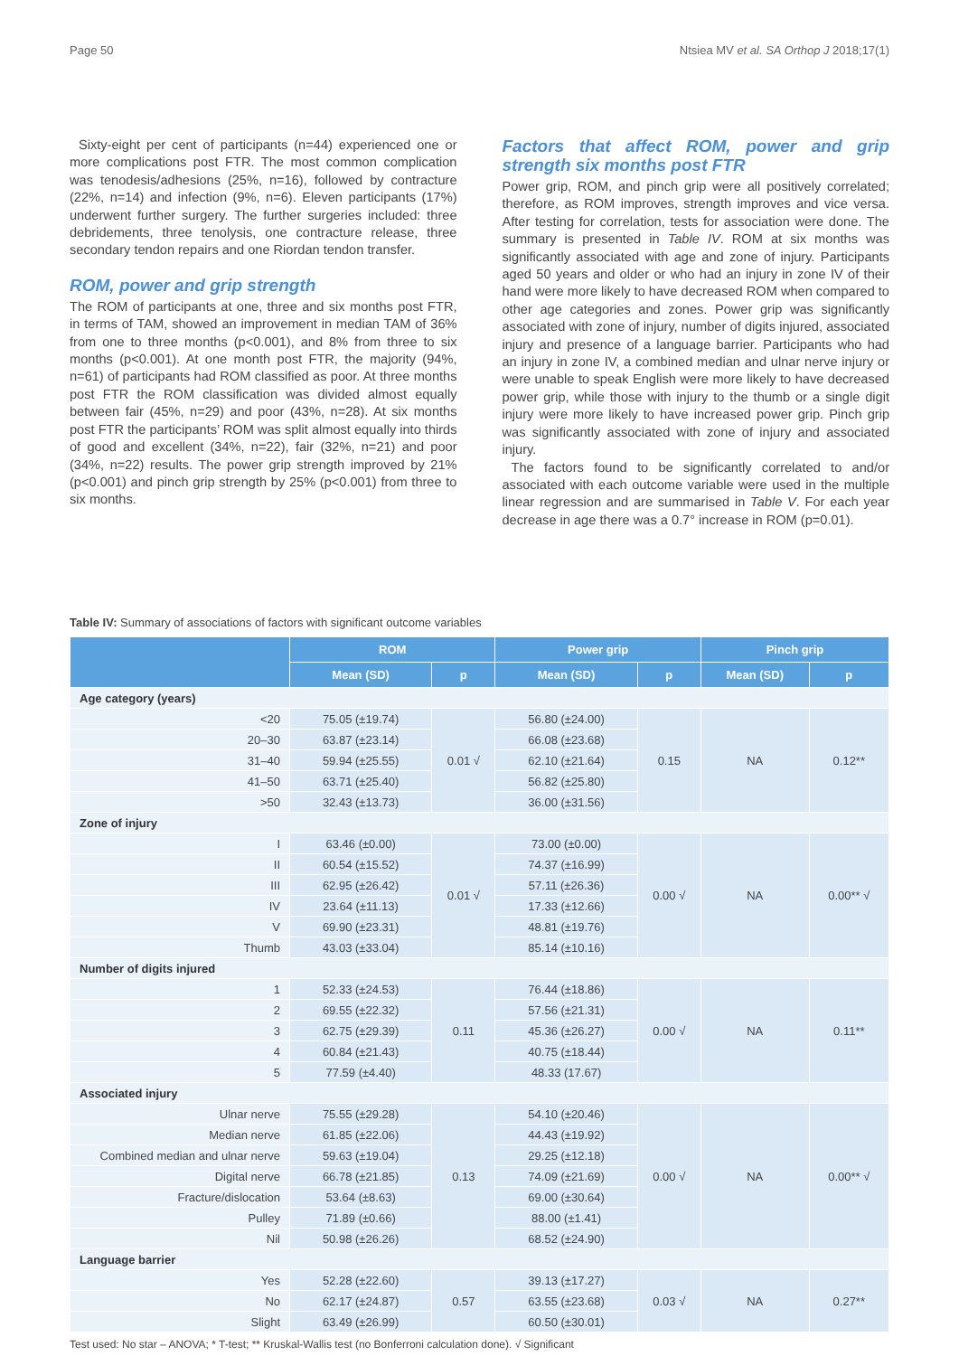Page 50 Ntsiea MV et al. SA Orthop J 2018;17(1)
Sixty-eight per cent of participants (n=44) experienced one or more complications post FTR. The most common complication was tenodesis/adhesions (25%, n=16), followed by contracture (22%, n=14) and infection (9%, n=6). Eleven participants (17%) underwent further surgery. The further surgeries included: three debridements, three tenolysis, one contracture release, three secondary tendon repairs and one Riordan tendon transfer.
ROM, power and grip strength
The ROM of participants at one, three and six months post FTR, in terms of TAM, showed an improvement in median TAM of 36% from one to three months (p<0.001), and 8% from three to six months (p<0.001). At one month post FTR, the majority (94%, n=61) of participants had ROM classified as poor. At three months post FTR the ROM classification was divided almost equally between fair (45%, n=29) and poor (43%, n=28). At six months post FTR the participants’ ROM was split almost equally into thirds of good and excellent (34%, n=22), fair (32%, n=21) and poor (34%, n=22) results. The power grip strength improved by 21% (p<0.001) and pinch grip strength by 25% (p<0.001) from three to six months.
Factors that affect ROM, power and grip strength six months post FTR
Power grip, ROM, and pinch grip were all positively correlated; therefore, as ROM improves, strength improves and vice versa. After testing for correlation, tests for association were done. The summary is presented in Table IV. ROM at six months was significantly associated with age and zone of injury. Participants aged 50 years and older or who had an injury in zone IV of their hand were more likely to have decreased ROM when compared to other age categories and zones. Power grip was significantly associated with zone of injury, number of digits injured, associated injury and presence of a language barrier. Participants who had an injury in zone IV, a combined median and ulnar nerve injury or were unable to speak English were more likely to have decreased power grip, while those with injury to the thumb or a single digit injury were more likely to have increased power grip. Pinch grip was significantly associated with zone of injury and associated injury.
The factors found to be significantly correlated to and/or associated with each outcome variable were used in the multiple linear regression and are summarised in Table V. For each year decrease in age there was a 0.7° increase in ROM (p=0.01).
Table IV: Summary of associations of factors with significant outcome variables
| | ROM | | Power grip | | Pinch grip | |
| --- | --- | --- | --- | --- | --- | --- |
| | Mean (SD) | p | Mean (SD) | p | Mean (SD) | p |
| Age category (years) | | | | | | |
| <20 | 75.05 (±19.74) | 0.01 √ | 56.80 (±24.00) | 0.15 | NA | 0.12** |
| 20–30 | 63.87 (±23.14) | | 66.08 (±23.68) | | | |
| 31–40 | 59.94 (±25.55) | | 62.10 (±21.64) | | | |
| 41–50 | 63.71 (±25.40) | | 56.82 (±25.80) | | | |
| >50 | 32.43 (±13.73) | | 36.00 (±31.56) | | | |
| Zone of injury | | | | | | |
| I | 63.46 (±0.00) | 0.01 √ | 73.00 (±0.00) | 0.00 √ | NA | 0.00** √ |
| II | 60.54 (±15.52) | | 74.37 (±16.99) | | | |
| III | 62.95 (±26.42) | | 57.11 (±26.36) | | | |
| IV | 23.64 (±11.13) | | 17.33 (±12.66) | | | |
| V | 69.90 (±23.31) | | 48.81 (±19.76) | | | |
| Thumb | 43.03 (±33.04) | | 85.14 (±10.16) | | | |
| Number of digits injured | | | | | | |
| 1 | 52.33 (±24.53) | 0.11 | 76.44 (±18.86) | 0.00 √ | NA | 0.11** |
| 2 | 69.55 (±22.32) | | 57.56 (±21.31) | | | |
| 3 | 62.75 (±29.39) | | 45.36 (±26.27) | | | |
| 4 | 60.84 (±21.43) | | 40.75 (±18.44) | | | |
| 5 | 77.59 (±4.40) | | 48.33 (17.67) | | | |
| Associated injury | | | | | | |
| Ulnar nerve | 75.55 (±29.28) | 0.13 | 54.10 (±20.46) | 0.00 √ | NA | 0.00** √ |
| Median nerve | 61.85 (±22.06) | | 44.43 (±19.92) | | | |
| Combined median and ulnar nerve | 59.63 (±19.04) | | 29.25 (±12.18) | | | |
| Digital nerve | 66.78 (±21.85) | | 74.09 (±21.69) | | | |
| Fracture/dislocation | 53.64 (±8.63) | | 69.00 (±30.64) | | | |
| Pulley | 71.89 (±0.66) | | 88.00 (±1.41) | | | |
| Nil | 50.98 (±26.26) | | 68.52 (±24.90) | | | |
| Language barrier | | | | | | |
| Yes | 52.28 (±22.60) | 0.57 | 39.13 (±17.27) | 0.03 √ | NA | 0.27** |
| No | 62.17 (±24.87) | | 63.55 (±23.68) | | | |
| Slight | 63.49 (±26.99) | | 60.50 (±30.01) | | | |
Test used: No star – ANOVA; * T-test; ** Kruskal-Wallis test (no Bonferroni calculation done). √ Significant